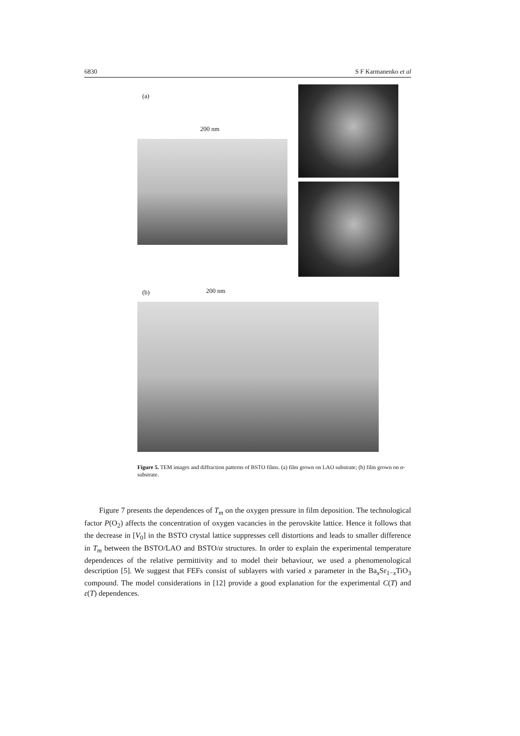6830 S F Karmanenko et al
(a)
200 nm
(b) 200 nm
Figure 5. TEM images and diffraction patterns of BSTO films. (a) film grown on LAO substrate; (b) film grown on α-substrate.
Figure 7 presents the dependences of T<sub>m</sub> on the oxygen pressure in film deposition. The technological factor P(O<sub>2</sub>) affects the concentration of oxygen vacancies in the perovskite lattice. Hence it follows that the decrease in [V<sub>0</sub>] in the BSTO crystal lattice suppresses cell distortions and leads to smaller difference in T<sub>m</sub> between the BSTO/LAO and BSTO/α structures. In order to explain the experimental temperature dependences of the relative permittivity and to model their behaviour, we used a phenomenological description [5]. We suggest that FEFs consist of sublayers with varied x parameter in the Ba<sub>x</sub>Sr<sub>1−x</sub>TiO<sub>3</sub> compound. The model considerations in [12] provide a good explanation for the experimental C(T) and ε(T) dependences.